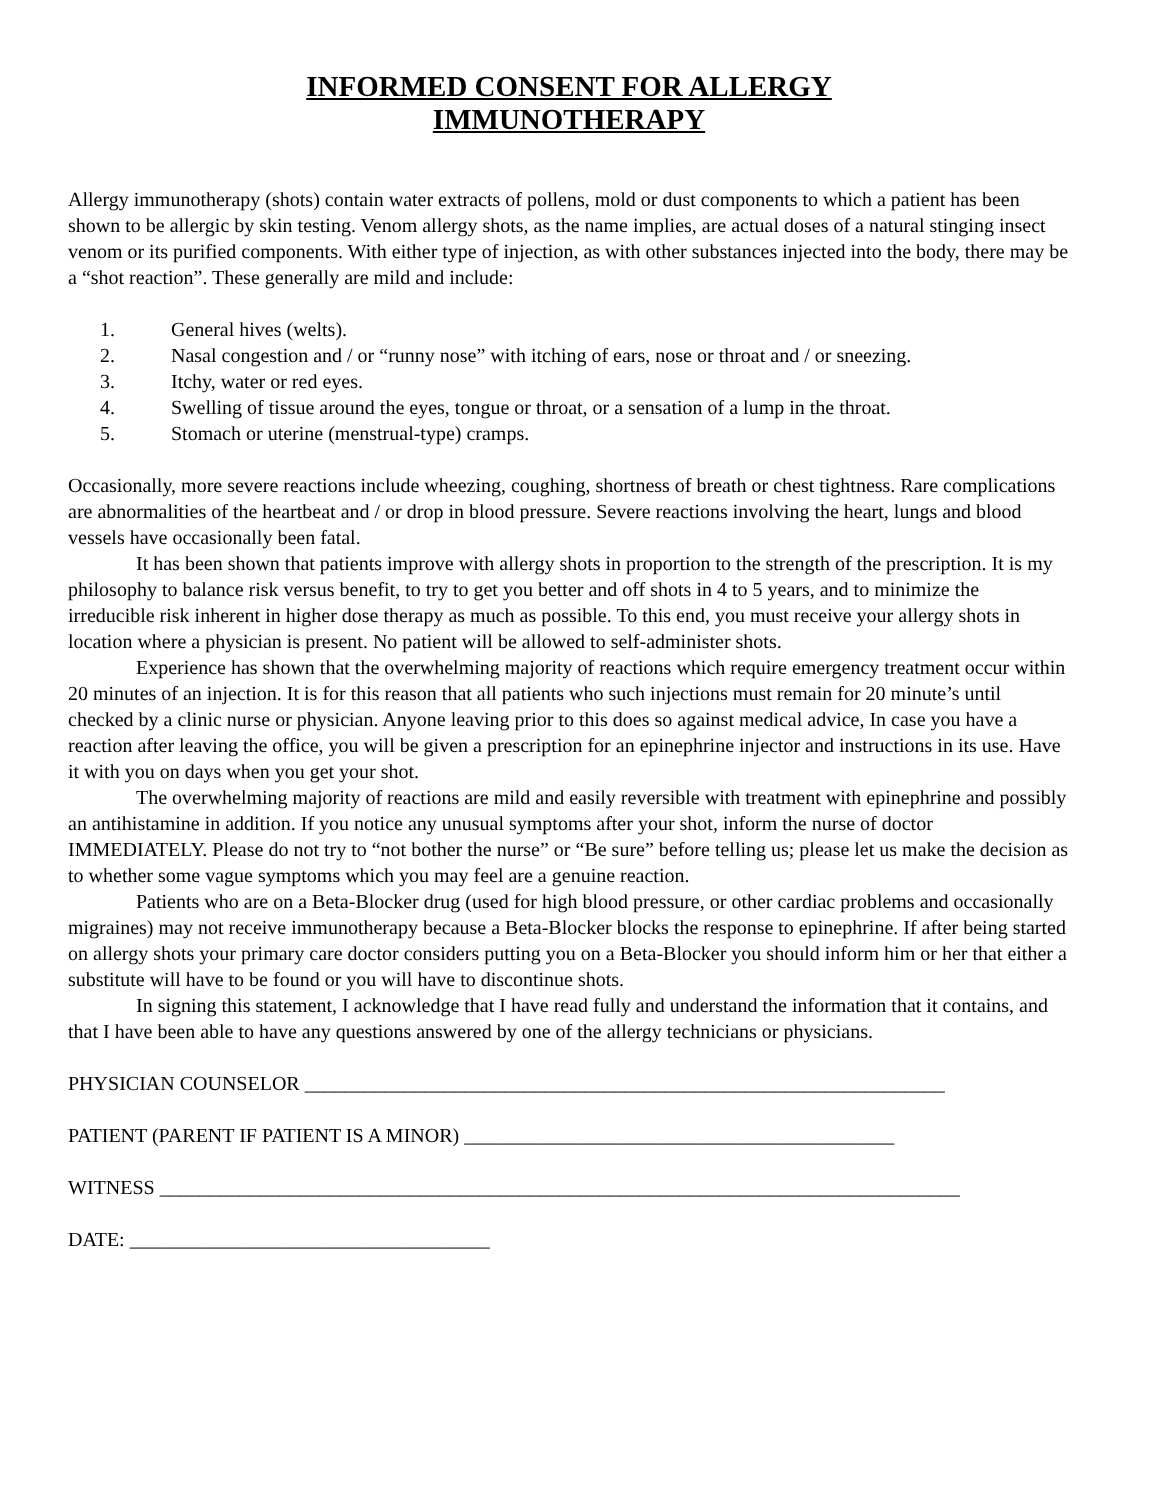INFORMED CONSENT FOR ALLERGY
IMMUNOTHERAPY
Allergy immunotherapy (shots) contain water extracts of pollens, mold or dust components to which a patient has been shown to be allergic by skin testing. Venom allergy shots, as the name implies, are actual doses of a natural stinging insect venom or its purified components. With either type of injection, as with other substances injected into the body, there may be a “shot reaction”. These generally are mild and include:
1. General hives (welts).
2. Nasal congestion and / or “runny nose” with itching of ears, nose or throat and / or sneezing.
3. Itchy, water or red eyes.
4. Swelling of tissue around the eyes, tongue or throat, or a sensation of a lump in the throat.
5. Stomach or uterine (menstrual-type) cramps.
Occasionally, more severe reactions include wheezing, coughing, shortness of breath or chest tightness. Rare complications are abnormalities of the heartbeat and / or drop in blood pressure. Severe reactions involving the heart, lungs and blood vessels have occasionally been fatal.
It has been shown that patients improve with allergy shots in proportion to the strength of the prescription. It is my philosophy to balance risk versus benefit, to try to get you better and off shots in 4 to 5 years, and to minimize the irreducible risk inherent in higher dose therapy as much as possible. To this end, you must receive your allergy shots in location where a physician is present. No patient will be allowed to self-administer shots.
Experience has shown that the overwhelming majority of reactions which require emergency treatment occur within 20 minutes of an injection. It is for this reason that all patients who such injections must remain for 20 minute’s until checked by a clinic nurse or physician. Anyone leaving prior to this does so against medical advice, In case you have a reaction after leaving the office, you will be given a prescription for an epinephrine injector and instructions in its use. Have it with you on days when you get your shot.
The overwhelming majority of reactions are mild and easily reversible with treatment with epinephrine and possibly an antihistamine in addition. If you notice any unusual symptoms after your shot, inform the nurse of doctor IMMEDIATELY. Please do not try to “not bother the nurse” or “Be sure” before telling us; please let us make the decision as to whether some vague symptoms which you may feel are a genuine reaction.
Patients who are on a Beta-Blocker drug (used for high blood pressure, or other cardiac problems and occasionally migraines) may not receive immunotherapy because a Beta-Blocker blocks the response to epinephrine. If after being started on allergy shots your primary care doctor considers putting you on a Beta-Blocker you should inform him or her that either a substitute will have to be found or you will have to discontinue shots.
In signing this statement, I acknowledge that I have read fully and understand the information that it contains, and that I have been able to have any questions answered by one of the allergy technicians or physicians.
PHYSICIAN COUNSELOR ________________________________________________________________
PATIENT (PARENT IF PATIENT IS A MINOR) ___________________________________________
WITNESS ________________________________________________________________________________
DATE: ____________________________________